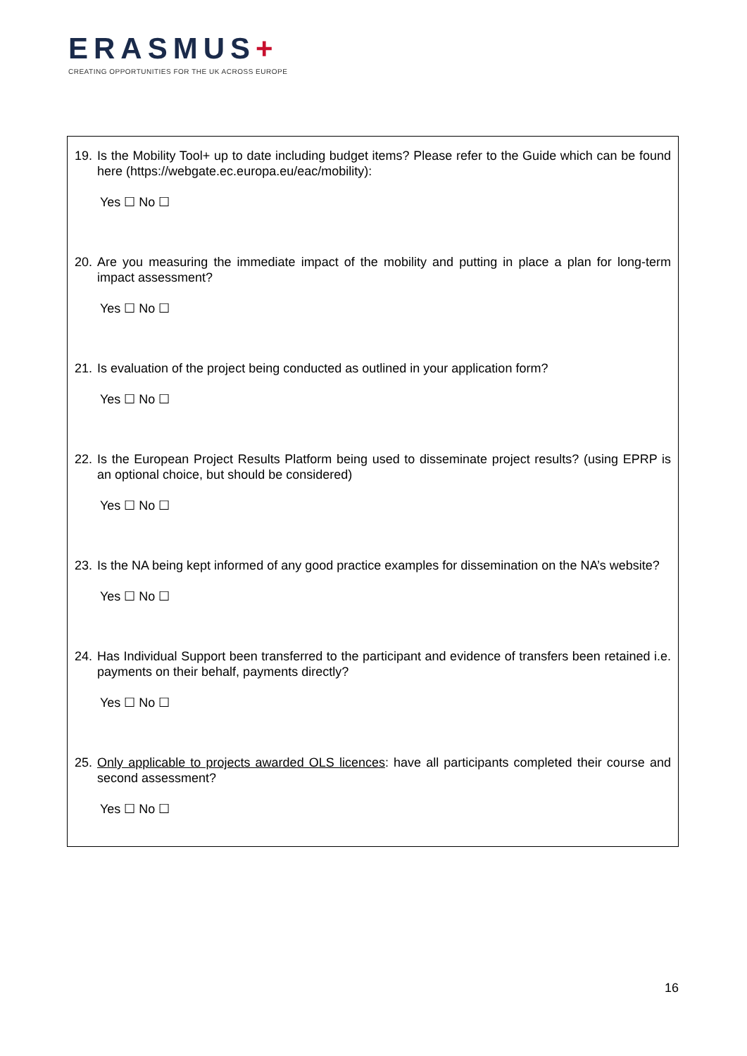ERASMUS+
CREATING OPPORTUNITIES FOR THE UK ACROSS EUROPE
19. Is the Mobility Tool+ up to date including budget items? Please refer to the Guide which can be found here (https://webgate.ec.europa.eu/eac/mobility):
Yes ☐ No ☐
20. Are you measuring the immediate impact of the mobility and putting in place a plan for long-term impact assessment?
Yes ☐ No ☐
21. Is evaluation of the project being conducted as outlined in your application form?
Yes ☐ No ☐
22. Is the European Project Results Platform being used to disseminate project results? (using EPRP is an optional choice, but should be considered)
Yes ☐ No ☐
23. Is the NA being kept informed of any good practice examples for dissemination on the NA’s website?
Yes ☐ No ☐
24. Has Individual Support been transferred to the participant and evidence of transfers been retained i.e. payments on their behalf, payments directly?
Yes ☐ No ☐
25. Only applicable to projects awarded OLS licences: have all participants completed their course and second assessment?
Yes ☐ No ☐
16